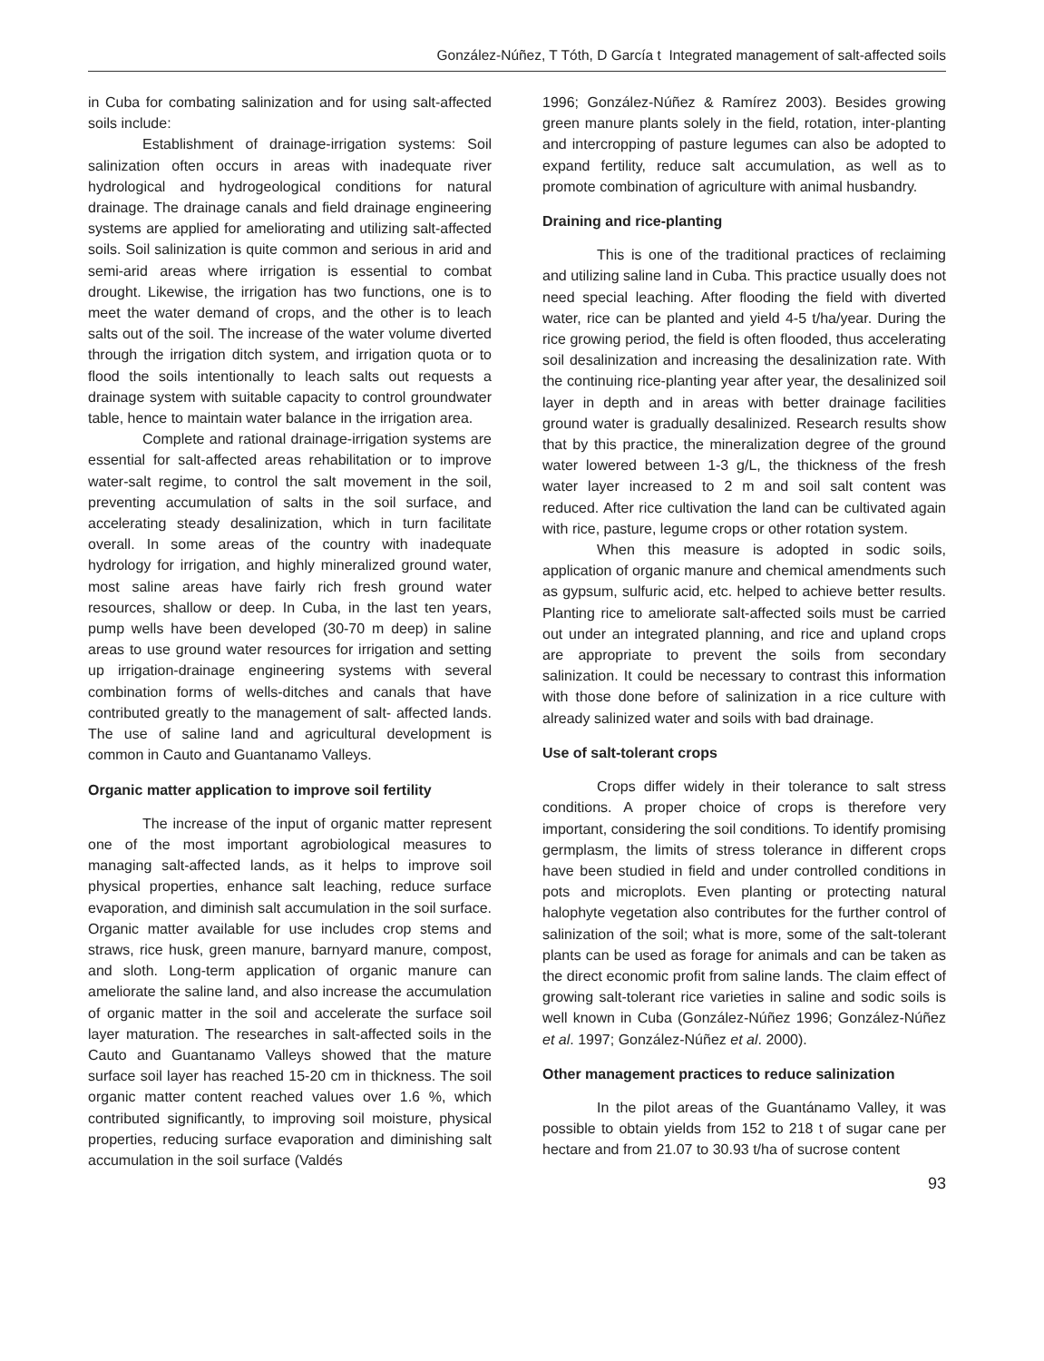González-Núñez, T Tóth, D García t Integrated management of salt-affected soils
in Cuba for combating salinization and for using salt-affected soils include:
Establishment of drainage-irrigation systems: Soil salinization often occurs in areas with inadequate river hydrological and hydrogeological conditions for natural drainage. The drainage canals and field drainage engineering systems are applied for ameliorating and utilizing salt-affected soils. Soil salinization is quite common and serious in arid and semi-arid areas where irrigation is essential to combat drought. Likewise, the irrigation has two functions, one is to meet the water demand of crops, and the other is to leach salts out of the soil. The increase of the water volume diverted through the irrigation ditch system, and irrigation quota or to flood the soils intentionally to leach salts out requests a drainage system with suitable capacity to control groundwater table, hence to maintain water balance in the irrigation area.
Complete and rational drainage-irrigation systems are essential for salt-affected areas rehabilitation or to improve water-salt regime, to control the salt movement in the soil, preventing accumulation of salts in the soil surface, and accelerating steady desalinization, which in turn facilitate overall. In some areas of the country with inadequate hydrology for irrigation, and highly mineralized ground water, most saline areas have fairly rich fresh ground water resources, shallow or deep. In Cuba, in the last ten years, pump wells have been developed (30-70 m deep) in saline areas to use ground water resources for irrigation and setting up irrigation-drainage engineering systems with several combination forms of wells-ditches and canals that have contributed greatly to the management of salt- affected lands. The use of saline land and agricultural development is common in Cauto and Guantanamo Valleys.
Organic matter application to improve soil fertility
The increase of the input of organic matter represent one of the most important agrobiological measures to managing salt-affected lands, as it helps to improve soil physical properties, enhance salt leaching, reduce surface evaporation, and diminish salt accumulation in the soil surface. Organic matter available for use includes crop stems and straws, rice husk, green manure, barnyard manure, compost, and sloth. Long-term application of organic manure can ameliorate the saline land, and also increase the accumulation of organic matter in the soil and accelerate the surface soil layer maturation. The researches in salt-affected soils in the Cauto and Guantanamo Valleys showed that the mature surface soil layer has reached 15-20 cm in thickness. The soil organic matter content reached values over 1.6 %, which contributed significantly, to improving soil moisture, physical properties, reducing surface evaporation and diminishing salt accumulation in the soil surface (Valdés
1996; González-Núñez & Ramírez 2003). Besides growing green manure plants solely in the field, rotation, inter-planting and intercropping of pasture legumes can also be adopted to expand fertility, reduce salt accumulation, as well as to promote combination of agriculture with animal husbandry.
Draining and rice-planting
This is one of the traditional practices of reclaiming and utilizing saline land in Cuba. This practice usually does not need special leaching. After flooding the field with diverted water, rice can be planted and yield 4-5 t/ha/year. During the rice growing period, the field is often flooded, thus accelerating soil desalinization and increasing the desalinization rate. With the continuing rice-planting year after year, the desalinized soil layer in depth and in areas with better drainage facilities ground water is gradually desalinized. Research results show that by this practice, the mineralization degree of the ground water lowered between 1-3 g/L, the thickness of the fresh water layer increased to 2 m and soil salt content was reduced. After rice cultivation the land can be cultivated again with rice, pasture, legume crops or other rotation system.
When this measure is adopted in sodic soils, application of organic manure and chemical amendments such as gypsum, sulfuric acid, etc. helped to achieve better results. Planting rice to ameliorate salt-affected soils must be carried out under an integrated planning, and rice and upland crops are appropriate to prevent the soils from secondary salinization. It could be necessary to contrast this information with those done before of salinization in a rice culture with already salinized water and soils with bad drainage.
Use of salt-tolerant crops
Crops differ widely in their tolerance to salt stress conditions. A proper choice of crops is therefore very important, considering the soil conditions. To identify promising germplasm, the limits of stress tolerance in different crops have been studied in field and under controlled conditions in pots and microplots. Even planting or protecting natural halophyte vegetation also contributes for the further control of salinization of the soil; what is more, some of the salt-tolerant plants can be used as forage for animals and can be taken as the direct economic profit from saline lands. The claim effect of growing salt-tolerant rice varieties in saline and sodic soils is well known in Cuba (González-Núñez 1996; González-Núñez et al. 1997; González-Núñez et al. 2000).
Other management practices to reduce salinization
In the pilot areas of the Guantánamo Valley, it was possible to obtain yields from 152 to 218 t of sugar cane per hectare and from 21.07 to 30.93 t/ha of sucrose content
93